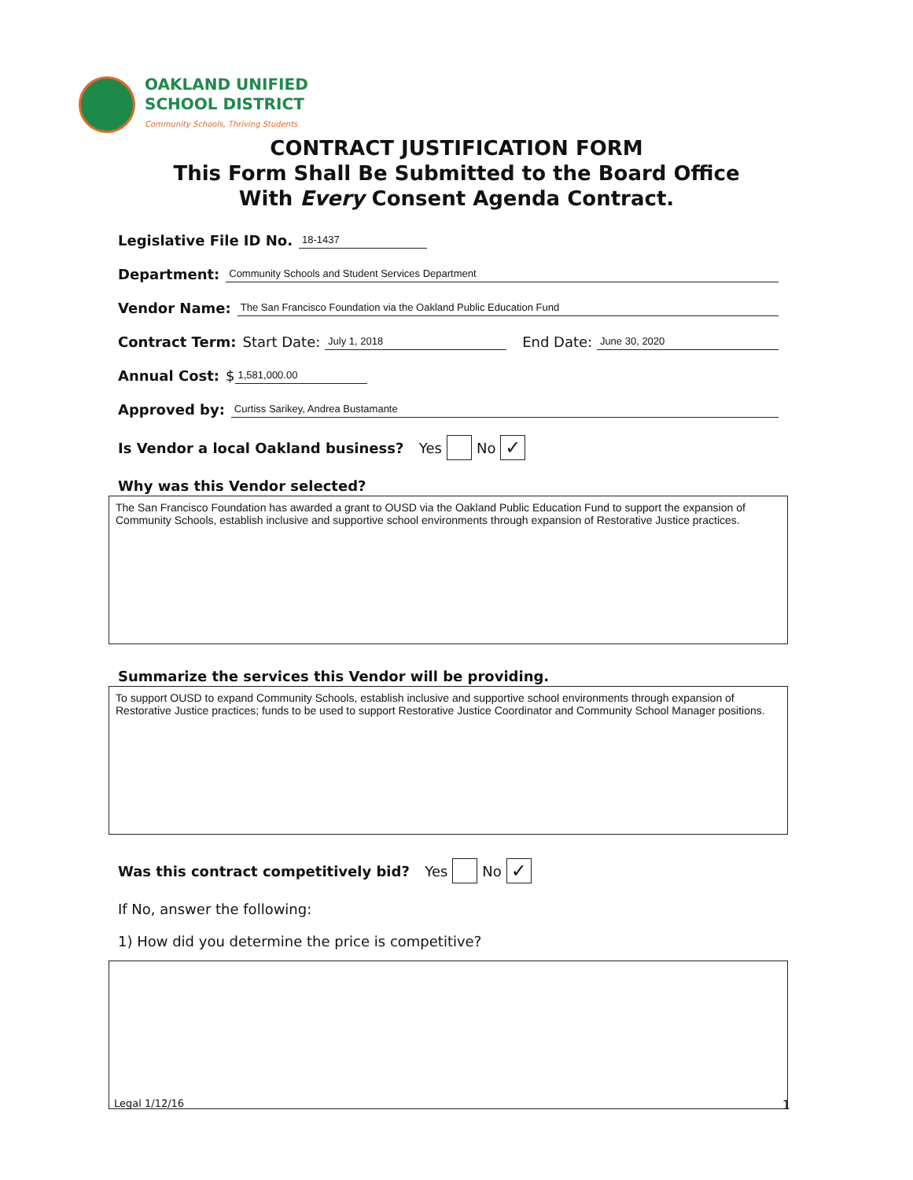OAKLAND UNIFIED
SCHOOL DISTRICT
Community Schools, Thriving Students
CONTRACT JUSTIFICATION FORM
This Form Shall Be Submitted to the Board Office
With Every Consent Agenda Contract.
Legislative File ID No. 18-1437
Department: Community Schools and Student Services Department
Vendor Name: The San Francisco Foundation via the Oakland Public Education Fund
Contract Term: Start Date: July 1, 2018 End Date: June 30, 2020
Annual Cost: $ 1,581,000.00
Approved by: Curtiss Sarikey, Andrea Bustamante
Is Vendor a local Oakland business? Yes No ✓
Why was this Vendor selected?
The San Francisco Foundation has awarded a grant to OUSD via the Oakland Public Education Fund to support the expansion of Community Schools, establish inclusive and supportive school environments through expansion of Restorative Justice practices.
Summarize the services this Vendor will be providing.
To support OUSD to expand Community Schools, establish inclusive and supportive school environments through expansion of Restorative Justice practices; funds to be used to support Restorative Justice Coordinator and Community School Manager positions.
Was this contract competitively bid? Yes No ✓
If No, answer the following:
1) How did you determine the price is competitive?
Legal 1/12/16 1